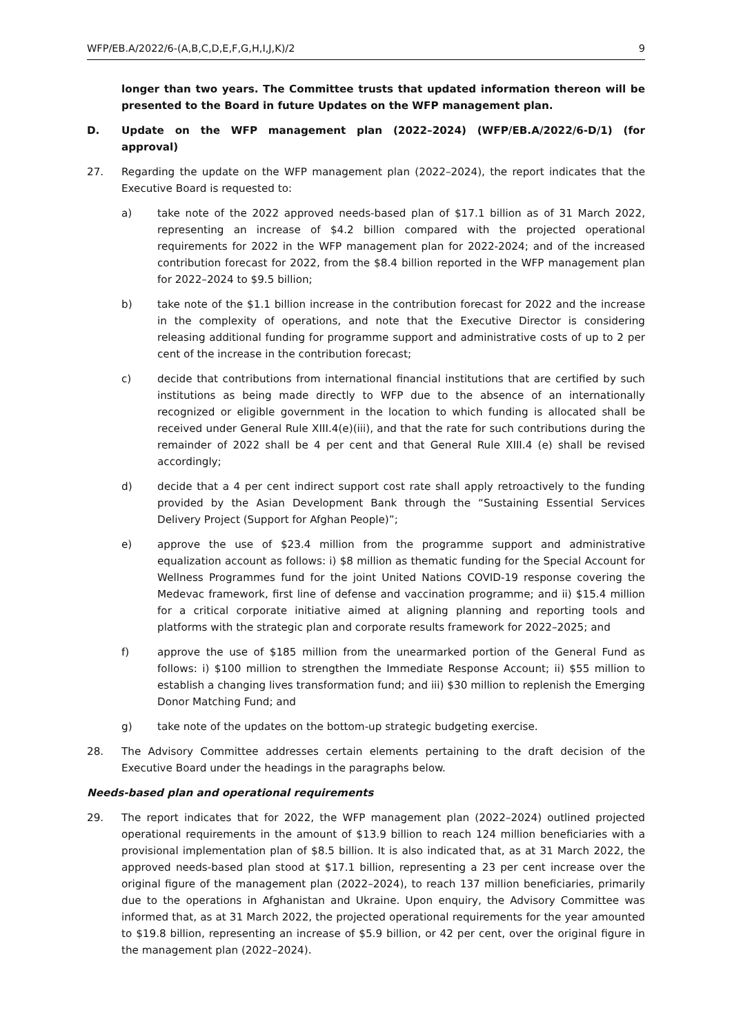WFP/EB.A/2022/6-(A,B,C,D,E,F,G,H,I,J,K)/2 9
longer than two years. The Committee trusts that updated information thereon will be presented to the Board in future Updates on the WFP management plan.
D. Update on the WFP management plan (2022–2024) (WFP/EB.A/2022/6-D/1) (for approval)
27. Regarding the update on the WFP management plan (2022–2024), the report indicates that the Executive Board is requested to:
a) take note of the 2022 approved needs-based plan of $17.1 billion as of 31 March 2022, representing an increase of $4.2 billion compared with the projected operational requirements for 2022 in the WFP management plan for 2022-2024; and of the increased contribution forecast for 2022, from the $8.4 billion reported in the WFP management plan for 2022–2024 to $9.5 billion;
b) take note of the $1.1 billion increase in the contribution forecast for 2022 and the increase in the complexity of operations, and note that the Executive Director is considering releasing additional funding for programme support and administrative costs of up to 2 per cent of the increase in the contribution forecast;
c) decide that contributions from international financial institutions that are certified by such institutions as being made directly to WFP due to the absence of an internationally recognized or eligible government in the location to which funding is allocated shall be received under General Rule XIII.4(e)(iii), and that the rate for such contributions during the remainder of 2022 shall be 4 per cent and that General Rule XIII.4 (e) shall be revised accordingly;
d) decide that a 4 per cent indirect support cost rate shall apply retroactively to the funding provided by the Asian Development Bank through the “Sustaining Essential Services Delivery Project (Support for Afghan People)”;
e) approve the use of $23.4 million from the programme support and administrative equalization account as follows: i) $8 million as thematic funding for the Special Account for Wellness Programmes fund for the joint United Nations COVID-19 response covering the Medevac framework, first line of defense and vaccination programme; and ii) $15.4 million for a critical corporate initiative aimed at aligning planning and reporting tools and platforms with the strategic plan and corporate results framework for 2022–2025; and
f) approve the use of $185 million from the unearmarked portion of the General Fund as follows: i) $100 million to strengthen the Immediate Response Account; ii) $55 million to establish a changing lives transformation fund; and iii) $30 million to replenish the Emerging Donor Matching Fund; and
g) take note of the updates on the bottom-up strategic budgeting exercise.
28. The Advisory Committee addresses certain elements pertaining to the draft decision of the Executive Board under the headings in the paragraphs below.
Needs-based plan and operational requirements
29. The report indicates that for 2022, the WFP management plan (2022–2024) outlined projected operational requirements in the amount of $13.9 billion to reach 124 million beneficiaries with a provisional implementation plan of $8.5 billion. It is also indicated that, as at 31 March 2022, the approved needs-based plan stood at $17.1 billion, representing a 23 per cent increase over the original figure of the management plan (2022–2024), to reach 137 million beneficiaries, primarily due to the operations in Afghanistan and Ukraine. Upon enquiry, the Advisory Committee was informed that, as at 31 March 2022, the projected operational requirements for the year amounted to $19.8 billion, representing an increase of $5.9 billion, or 42 per cent, over the original figure in the management plan (2022–2024).